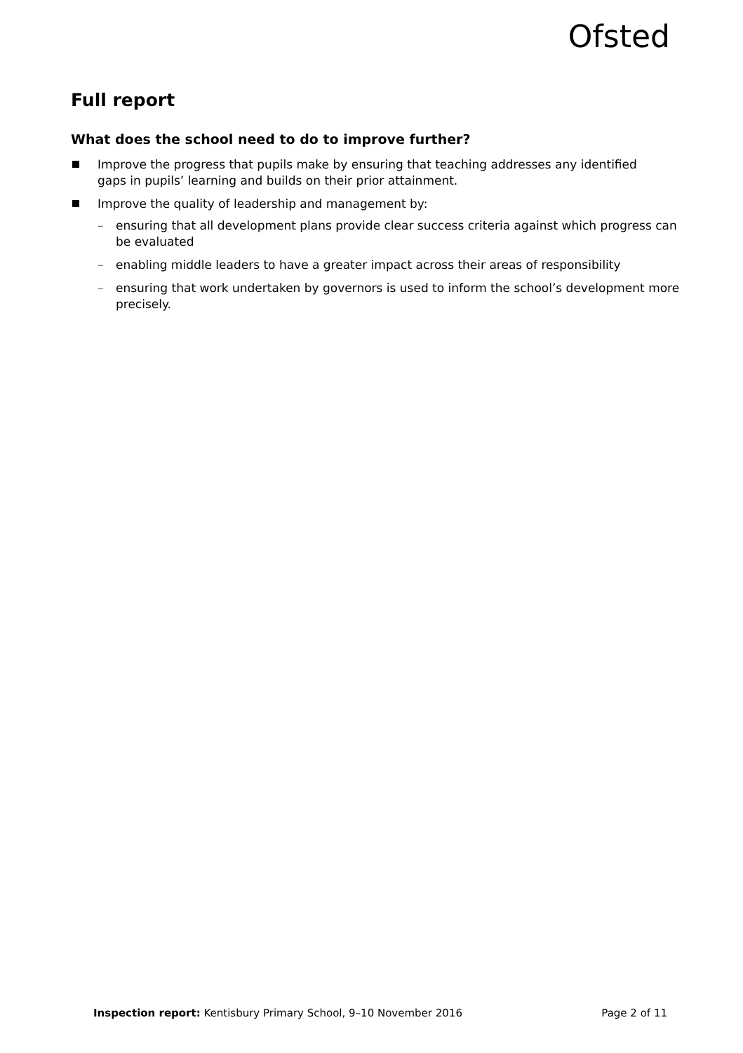Ofsted
Full report
What does the school need to do to improve further?
Improve the progress that pupils make by ensuring that teaching addresses any identified gaps in pupils’ learning and builds on their prior attainment.
Improve the quality of leadership and management by:
– ensuring that all development plans provide clear success criteria against which progress can be evaluated
– enabling middle leaders to have a greater impact across their areas of responsibility
– ensuring that work undertaken by governors is used to inform the school’s development more precisely.
Inspection report: Kentisbury Primary School, 9–10 November 2016 Page 2 of 11